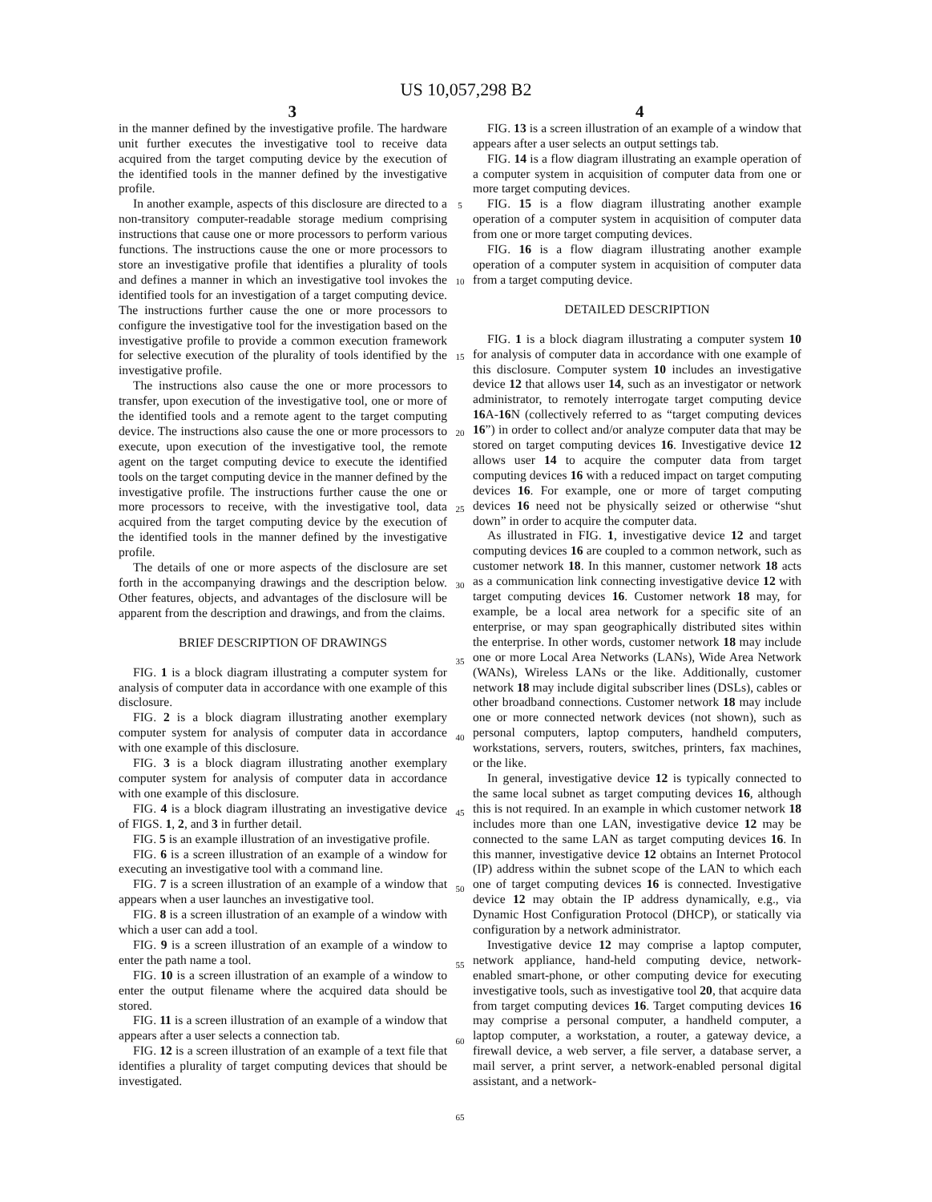US 10,057,298 B2
3 4
in the manner defined by the investigative profile. The hardware unit further executes the investigative tool to receive data acquired from the target computing device by the execution of the identified tools in the manner defined by the investigative profile.
In another example, aspects of this disclosure are directed to a non-transitory computer-readable storage medium comprising instructions that cause one or more processors to perform various functions. The instructions cause the one or more processors to store an investigative profile that identifies a plurality of tools and defines a manner in which an investigative tool invokes the identified tools for an investigation of a target computing device. The instructions further cause the one or more processors to configure the investigative tool for the investigation based on the investigative profile to provide a common execution framework for selective execution of the plurality of tools identified by the investigative profile.
The instructions also cause the one or more processors to transfer, upon execution of the investigative tool, one or more of the identified tools and a remote agent to the target computing device. The instructions also cause the one or more processors to execute, upon execution of the investigative tool, the remote agent on the target computing device to execute the identified tools on the target computing device in the manner defined by the investigative profile. The instructions further cause the one or more processors to receive, with the investigative tool, data acquired from the target computing device by the execution of the identified tools in the manner defined by the investigative profile.
The details of one or more aspects of the disclosure are set forth in the accompanying drawings and the description below. Other features, objects, and advantages of the disclosure will be apparent from the description and drawings, and from the claims.
BRIEF DESCRIPTION OF DRAWINGS
FIG. 1 is a block diagram illustrating a computer system for analysis of computer data in accordance with one example of this disclosure.
FIG. 2 is a block diagram illustrating another exemplary computer system for analysis of computer data in accordance with one example of this disclosure.
FIG. 3 is a block diagram illustrating another exemplary computer system for analysis of computer data in accordance with one example of this disclosure.
FIG. 4 is a block diagram illustrating an investigative device of FIGS. 1, 2, and 3 in further detail.
FIG. 5 is an example illustration of an investigative profile.
FIG. 6 is a screen illustration of an example of a window for executing an investigative tool with a command line.
FIG. 7 is a screen illustration of an example of a window that appears when a user launches an investigative tool.
FIG. 8 is a screen illustration of an example of a window with which a user can add a tool.
FIG. 9 is a screen illustration of an example of a window to enter the path name a tool.
FIG. 10 is a screen illustration of an example of a window to enter the output filename where the acquired data should be stored.
FIG. 11 is a screen illustration of an example of a window that appears after a user selects a connection tab.
FIG. 12 is a screen illustration of an example of a text file that identifies a plurality of target computing devices that should be investigated.
5
10
15
20
25
30
35
40
45
50
55
60
65
FIG. 13 is a screen illustration of an example of a window that appears after a user selects an output settings tab.
FIG. 14 is a flow diagram illustrating an example operation of a computer system in acquisition of computer data from one or more target computing devices.
FIG. 15 is a flow diagram illustrating another example operation of a computer system in acquisition of computer data from one or more target computing devices.
FIG. 16 is a flow diagram illustrating another example operation of a computer system in acquisition of computer data from a target computing device.
DETAILED DESCRIPTION
FIG. 1 is a block diagram illustrating a computer system 10 for analysis of computer data in accordance with one example of this disclosure. Computer system 10 includes an investigative device 12 that allows user 14, such as an investigator or network administrator, to remotely interrogate target computing device 16 A-16 N (collectively referred to as “target computing devices 16”) in order to collect and/or analyze computer data that may be stored on target computing devices 16. Investigative device 12 allows user 14 to acquire the computer data from target computing devices 16 with a reduced impact on target computing devices 16. For example, one or more of target computing devices 16 need not be physically seized or otherwise “shut down” in order to acquire the computer data.
As illustrated in FIG. 1, investigative device 12 and target computing devices 16 are coupled to a common network, such as customer network 18. In this manner, customer network 18 acts as a communication link connecting investigative device 12 with target computing devices 16. Customer network 18 may, for example, be a local area network for a specific site of an enterprise, or may span geographically distributed sites within the enterprise. In other words, customer network 18 may include one or more Local Area Networks (LANs), Wide Area Network (WANs), Wireless LANs or the like. Additionally, customer network 18 may include digital subscriber lines (DSLs), cables or other broadband connections. Customer network 18 may include one or more connected network devices (not shown), such as personal computers, laptop computers, handheld computers, workstations, servers, routers, switches, printers, fax machines, or the like.
In general, investigative device 12 is typically connected to the same local subnet as target computing devices 16, although this is not required. In an example in which customer network 18 includes more than one LAN, investigative device 12 may be connected to the same LAN as target computing devices 16. In this manner, investigative device 12 obtains an Internet Protocol (IP) address within the subnet scope of the LAN to which each one of target computing devices 16 is connected. Investigative device 12 may obtain the IP address dynamically, e.g., via Dynamic Host Configuration Protocol (DHCP), or statically via configuration by a network administrator.
Investigative device 12 may comprise a laptop computer, network appliance, hand-held computing device, network-enabled smart-phone, or other computing device for executing investigative tools, such as investigative tool 20, that acquire data from target computing devices 16. Target computing devices 16 may comprise a personal computer, a handheld computer, a laptop computer, a workstation, a router, a gateway device, a firewall device, a web server, a file server, a database server, a mail server, a print server, a network-enabled personal digital assistant, and a network-